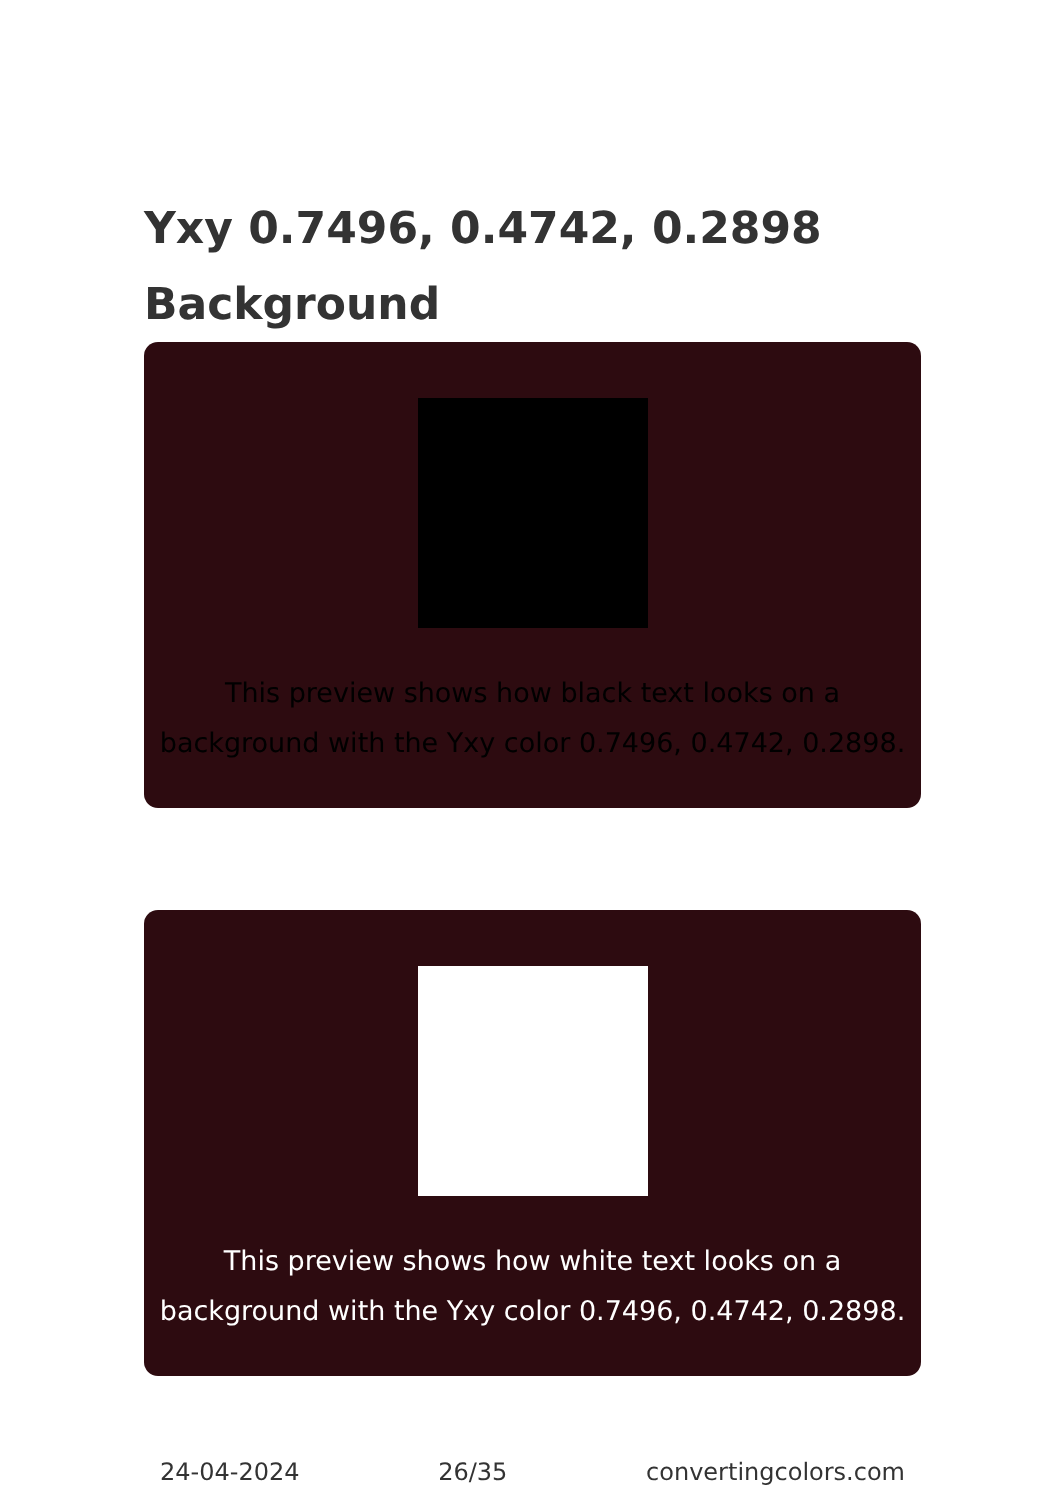Yxy 0.7496, 0.4742, 0.2898
Background
This preview shows how black text looks on a background with the Yxy color 0.7496, 0.4742, 0.2898.
This preview shows how white text looks on a background with the Yxy color 0.7496, 0.4742, 0.2898.
24-04-2024 26/35 convertingcolors.com